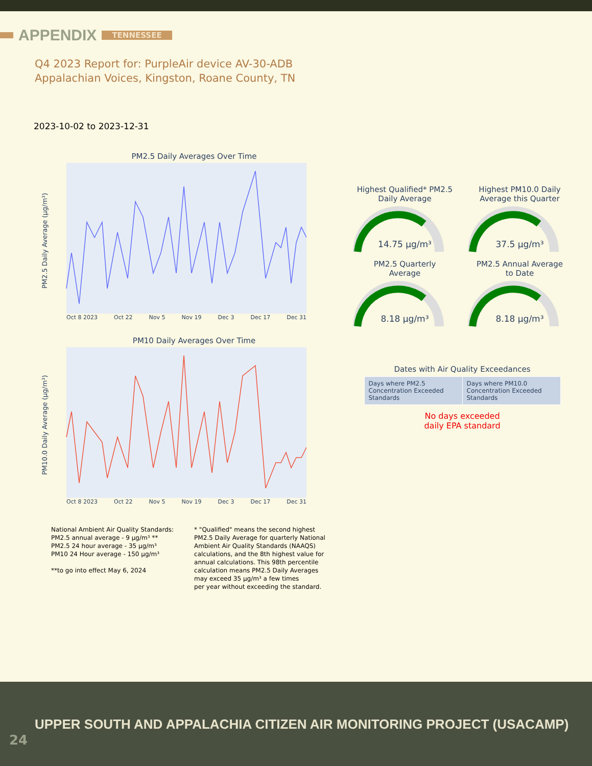APPENDIX TENNESSEE
Q4 2023 Report for: PurpleAir device AV-30-ADB
Appalachian Voices, Kingston, Roane County, TN
2023-10-02 to 2023-12-31
PM2.5 Daily Averages Over Time
PM2.5 Daily Average (µg/m³)
Oct 8 2023 Oct 22 Nov 5 Nov 19 Dec 3 Dec 17 Dec 31
PM10 Daily Averages Over Time
PM10.0 Daily Average (µg/m³)
Oct 8 2023 Oct 22 Nov 5 Nov 19 Dec 3 Dec 17 Dec 31
Highest Qualified* PM2.5
Daily Average
14.75 µg/m³
Highest PM10.0 Daily
Average this Quarter
37.5 µg/m³
PM2.5 Quarterly
Average
8.18 µg/m³
PM2.5 Annual Average
to Date
8.18 µg/m³
Dates with Air Quality Exceedances
| Days where PM2.5 Concentration Exceeded Standards | Days where PM10.0 Concentration Exceeded Standards |
No days exceeded
daily EPA standard
National Ambient Air Quality Standards:
PM2.5 annual average - 9 µg/m³ **
PM2.5 24 hour average - 35 µg/m³
PM10 24 Hour average - 150 µg/m³
**to go into effect May 6, 2024
* "Qualified" means the second highest
PM2.5 Daily Average for quarterly National
Ambient Air Quality Standards (NAAQS)
calculations, and the 8th highest value for
annual calculations. This 98th percentile
calculation means PM2.5 Daily Averages
may exceed 35 µg/m³ a few times
per year without exceeding the standard.
UPPER SOUTH AND APPALACHIA CITIZEN AIR MONITORING PROJECT (USACAMP)
24